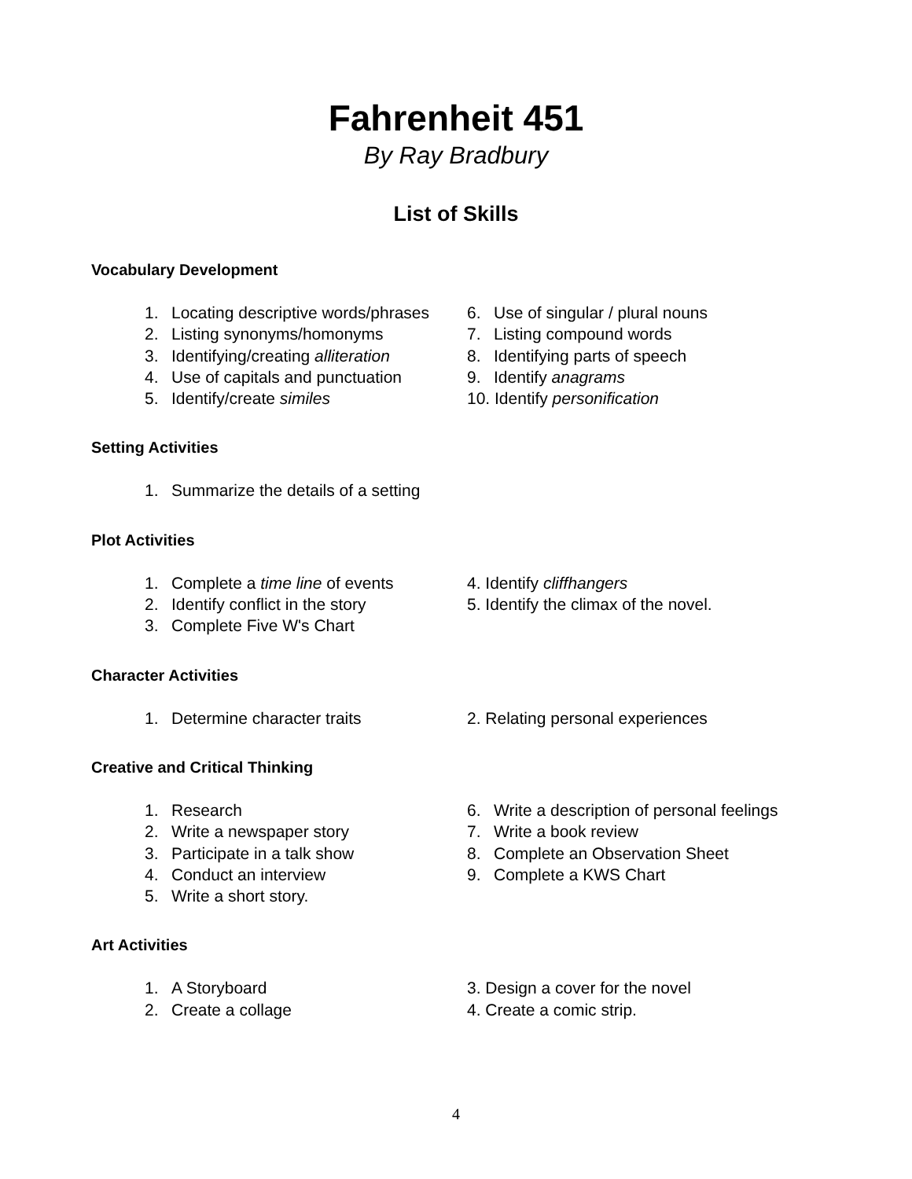Fahrenheit 451
By Ray Bradbury
List of Skills
Vocabulary Development
1. Locating descriptive words/phrases
2. Listing synonyms/homonyms
3. Identifying/creating alliteration
4. Use of capitals and punctuation
5. Identify/create similes
6. Use of singular / plural nouns
7. Listing compound words
8. Identifying parts of speech
9. Identify anagrams
10. Identify personification
Setting Activities
1. Summarize the details of a setting
Plot Activities
1. Complete a time line of events
2. Identify conflict in the story
3. Complete Five W's Chart
4. Identify cliffhangers
5. Identify the climax of the novel.
Character Activities
1. Determine character traits 2. Relating personal experiences
Creative and Critical Thinking
1. Research
2. Write a newspaper story
3. Participate in a talk show
4. Conduct an interview
5. Write a short story.
6. Write a description of personal feelings
7. Write a book review
8. Complete an Observation Sheet
9. Complete a KWS Chart
Art Activities
1. A Storyboard
2. Create a collage
3. Design a cover for the novel
4. Create a comic strip.
4